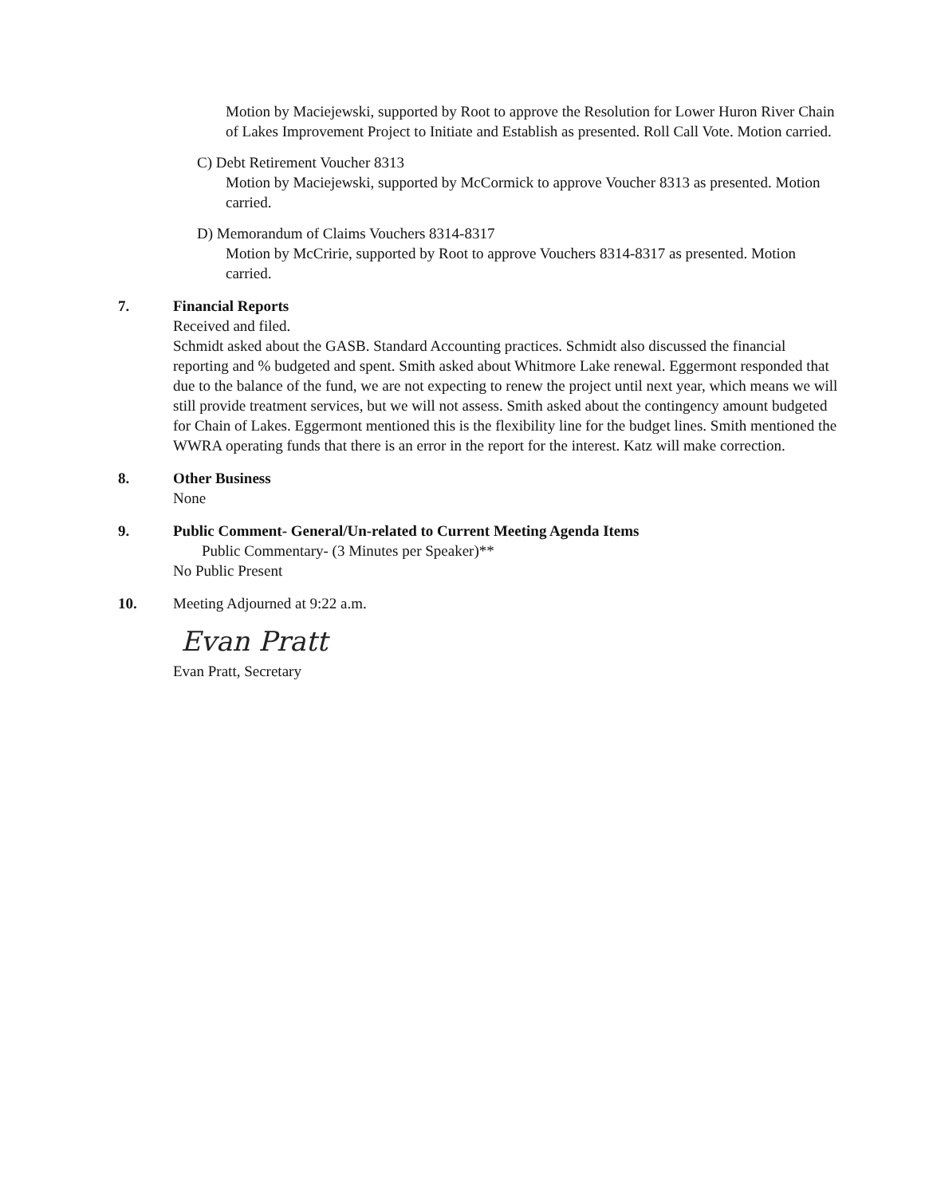Motion by Maciejewski, supported by Root to approve the Resolution for Lower Huron River Chain of Lakes Improvement Project to Initiate and Establish as presented. Roll Call Vote. Motion carried.
C) Debt Retirement Voucher 8313
Motion by Maciejewski, supported by McCormick to approve Voucher 8313 as presented. Motion carried.
D) Memorandum of Claims Vouchers 8314-8317
Motion by McCririe, supported by Root to approve Vouchers 8314-8317 as presented. Motion carried.
7. Financial Reports
Received and filed.
Schmidt asked about the GASB. Standard Accounting practices. Schmidt also discussed the financial reporting and % budgeted and spent. Smith asked about Whitmore Lake renewal. Eggermont responded that due to the balance of the fund, we are not expecting to renew the project until next year, which means we will still provide treatment services, but we will not assess. Smith asked about the contingency amount budgeted for Chain of Lakes. Eggermont mentioned this is the flexibility line for the budget lines. Smith mentioned the WWRA operating funds that there is an error in the report for the interest. Katz will make correction.
8. Other Business
None
9. Public Comment- General/Un-related to Current Meeting Agenda Items
Public Commentary- (3 Minutes per Speaker)**
No Public Present
10. Meeting Adjourned at 9:22 a.m.
Evan Pratt
Evan Pratt, Secretary